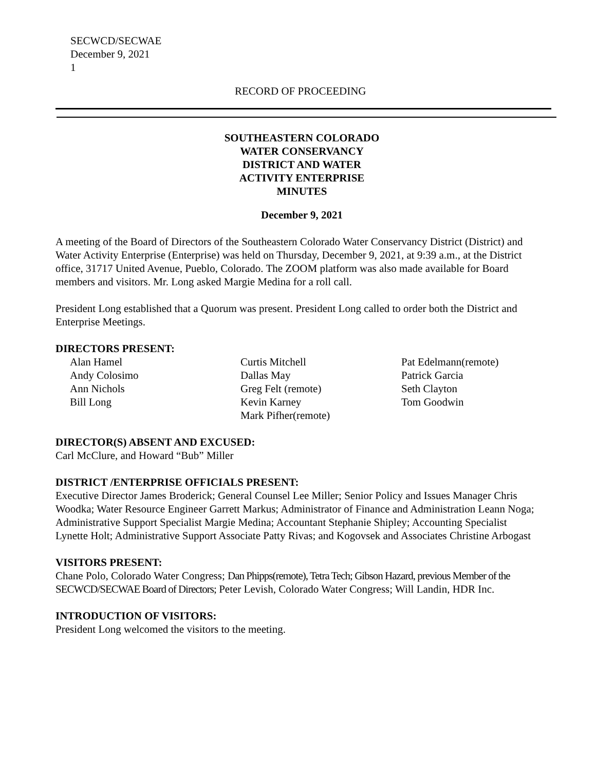SECWCD/SECWAE
December 9, 2021
1
RECORD OF PROCEEDING
SOUTHEASTERN COLORADO
WATER CONSERVANCY
DISTRICT AND WATER
ACTIVITY ENTERPRISE
MINUTES
December 9, 2021
A meeting of the Board of Directors of the Southeastern Colorado Water Conservancy District (District) and Water Activity Enterprise (Enterprise) was held on Thursday, December 9, 2021, at 9:39 a.m., at the District office, 31717 United Avenue, Pueblo, Colorado. The ZOOM platform was also made available for Board members and visitors. Mr. Long asked Margie Medina for a roll call.
President Long established that a Quorum was present. President Long called to order both the District and Enterprise Meetings.
DIRECTORS PRESENT:
Alan Hamel
Andy Colosimo
Ann Nichols
Bill Long
Curtis Mitchell
Dallas May
Greg Felt (remote)
Kevin Karney
Mark Pifher(remote)
Pat Edelmann(remote)
Patrick Garcia
Seth Clayton
Tom Goodwin
DIRECTOR(S) ABSENT AND EXCUSED:
Carl McClure, and Howard “Bub” Miller
DISTRICT /ENTERPRISE OFFICIALS PRESENT:
Executive Director James Broderick; General Counsel Lee Miller; Senior Policy and Issues Manager Chris Woodka; Water Resource Engineer Garrett Markus; Administrator of Finance and Administration Leann Noga; Administrative Support Specialist Margie Medina; Accountant Stephanie Shipley; Accounting Specialist Lynette Holt; Administrative Support Associate Patty Rivas; and Kogovsek and Associates Christine Arbogast
VISITORS PRESENT:
Chane Polo, Colorado Water Congress; Dan Phipps(remote), Tetra Tech; Gibson Hazard, previous Member of the SECWCD/SECWAE Board of Directors; Peter Levish, Colorado Water Congress; Will Landin, HDR Inc.
INTRODUCTION OF VISITORS:
President Long welcomed the visitors to the meeting.